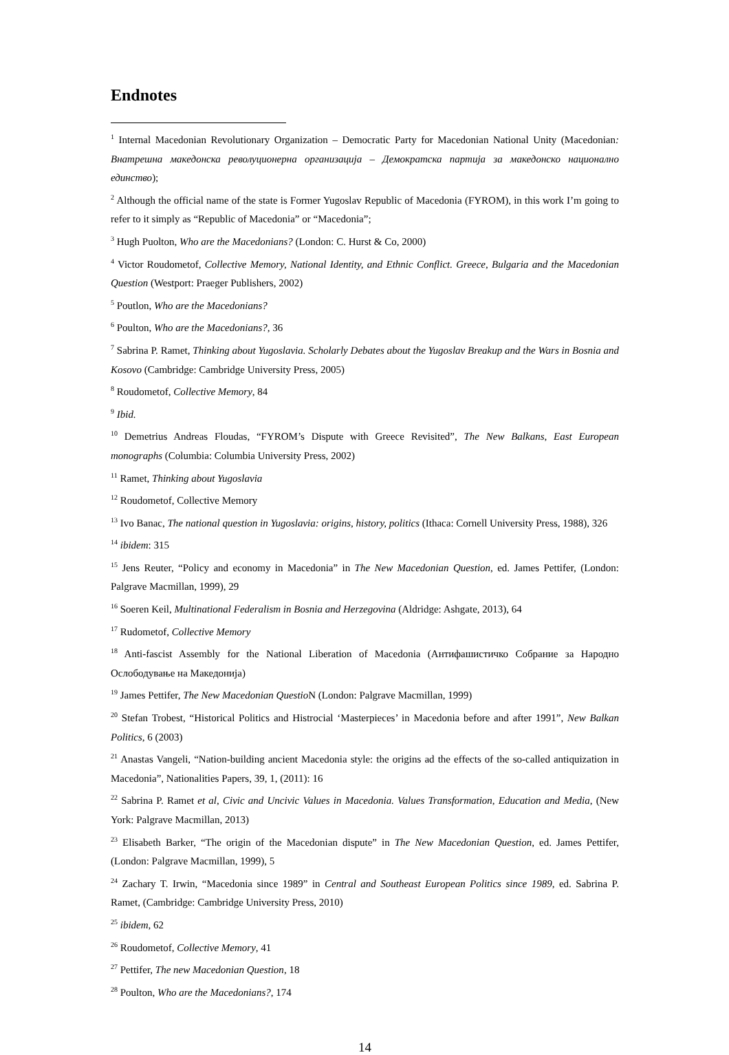Endnotes
<sup>1</sup> Internal Macedonian Revolutionary Organization – Democratic Party for Macedonian National Unity (Macedonian: Внатрешна македонска револуционерна организација – Демократска партија за македонско национално единство);
<sup>2</sup> Although the official name of the state is Former Yugoslav Republic of Macedonia (FYROM), in this work I’m going to refer to it simply as “Republic of Macedonia” or “Macedonia”;
<sup>3</sup> Hugh Puolton, Who are the Macedonians? (London: C. Hurst & Co, 2000)
<sup>4</sup> Victor Roudometof, Collective Memory, National Identity, and Ethnic Conflict. Greece, Bulgaria and the Macedonian Question (Westport: Praeger Publishers, 2002)
<sup>5</sup> Poutlon, Who are the Macedonians?
<sup>6</sup> Poulton, Who are the Macedonians?, 36
<sup>7</sup> Sabrina P. Ramet, Thinking about Yugoslavia. Scholarly Debates about the Yugoslav Breakup and the Wars in Bosnia and Kosovo (Cambridge: Cambridge University Press, 2005)
<sup>8</sup> Roudometof, Collective Memory, 84
<sup>9</sup> Ibid.
<sup>10</sup> Demetrius Andreas Floudas, “FYROM’s Dispute with Greece Revisited”, The New Balkans, East European monographs (Columbia: Columbia University Press, 2002)
<sup>11</sup> Ramet, Thinking about Yugoslavia
<sup>12</sup> Roudometof, Collective Memory
<sup>13</sup> Ivo Banac, The national question in Yugoslavia: origins, history, politics (Ithaca: Cornell University Press, 1988), 326
<sup>14</sup> ibidem: 315
<sup>15</sup> Jens Reuter, “Policy and economy in Macedonia” in The New Macedonian Question, ed. James Pettifer, (London: Palgrave Macmillan, 1999), 29
<sup>16</sup> Soeren Keil, Multinational Federalism in Bosnia and Herzegovina (Aldridge: Ashgate, 2013), 64
<sup>17</sup> Rudometof, Collective Memory
<sup>18</sup> Anti-fascist Assembly for the National Liberation of Macedonia (Антифашистичко Собрание за Народно Ослободување на Македонија)
<sup>19</sup> James Pettifer, The New Macedonian Questio N (London: Palgrave Macmillan, 1999)
<sup>20</sup> Stefan Trobest, “Historical Politics and Histrocial ‘Masterpieces’ in Macedonia before and after 1991”, New Balkan Politics, 6 (2003)
<sup>21</sup> Anastas Vangeli, “Nation-building ancient Macedonia style: the origins ad the effects of the so-called antiquization in Macedonia”, Nationalities Papers, 39, 1, (2011): 16
<sup>22</sup> Sabrina P. Ramet et al, Civic and Uncivic Values in Macedonia. Values Transformation, Education and Media, (New York: Palgrave Macmillan, 2013)
<sup>23</sup> Elisabeth Barker, “The origin of the Macedonian dispute” in The New Macedonian Question, ed. James Pettifer, (London: Palgrave Macmillan, 1999), 5
<sup>24</sup> Zachary T. Irwin, “Macedonia since 1989” in Central and Southeast European Politics since 1989, ed. Sabrina P. Ramet, (Cambridge: Cambridge University Press, 2010)
<sup>25</sup> ibidem, 62
<sup>26</sup> Roudometof, Collective Memory, 41
<sup>27</sup> Pettifer, The new Macedonian Question, 18
<sup>28</sup> Poulton, Who are the Macedonians?, 174
14